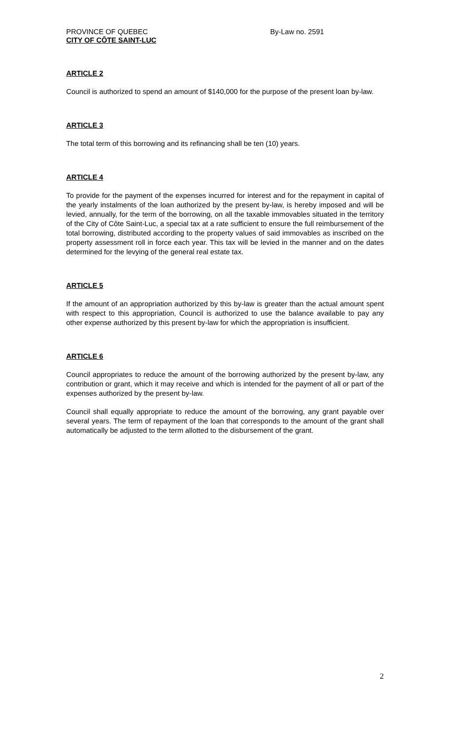PROVINCE OF QUEBEC
CITY OF CÔTE SAINT-LUC
By-Law no. 2591
ARTICLE 2
Council is authorized to spend an amount of $140,000 for the purpose of the present loan by-law.
ARTICLE 3
The total term of this borrowing and its refinancing shall be ten (10) years.
ARTICLE 4
To provide for the payment of the expenses incurred for interest and for the repayment in capital of the yearly instalments of the loan authorized by the present by-law, is hereby imposed and will be levied, annually, for the term of the borrowing, on all the taxable immovables situated in the territory of the City of Côte Saint-Luc, a special tax at a rate sufficient to ensure the full reimbursement of the total borrowing, distributed according to the property values of said immovables as inscribed on the property assessment roll in force each year. This tax will be levied in the manner and on the dates determined for the levying of the general real estate tax.
ARTICLE 5
If the amount of an appropriation authorized by this by-law is greater than the actual amount spent with respect to this appropriation, Council is authorized to use the balance available to pay any other expense authorized by this present by-law for which the appropriation is insufficient.
ARTICLE 6
Council appropriates to reduce the amount of the borrowing authorized by the present by-law, any contribution or grant, which it may receive and which is intended for the payment of all or part of the expenses authorized by the present by-law.
Council shall equally appropriate to reduce the amount of the borrowing, any grant payable over several years. The term of repayment of the loan that corresponds to the amount of the grant shall automatically be adjusted to the term allotted to the disbursement of the grant.
2